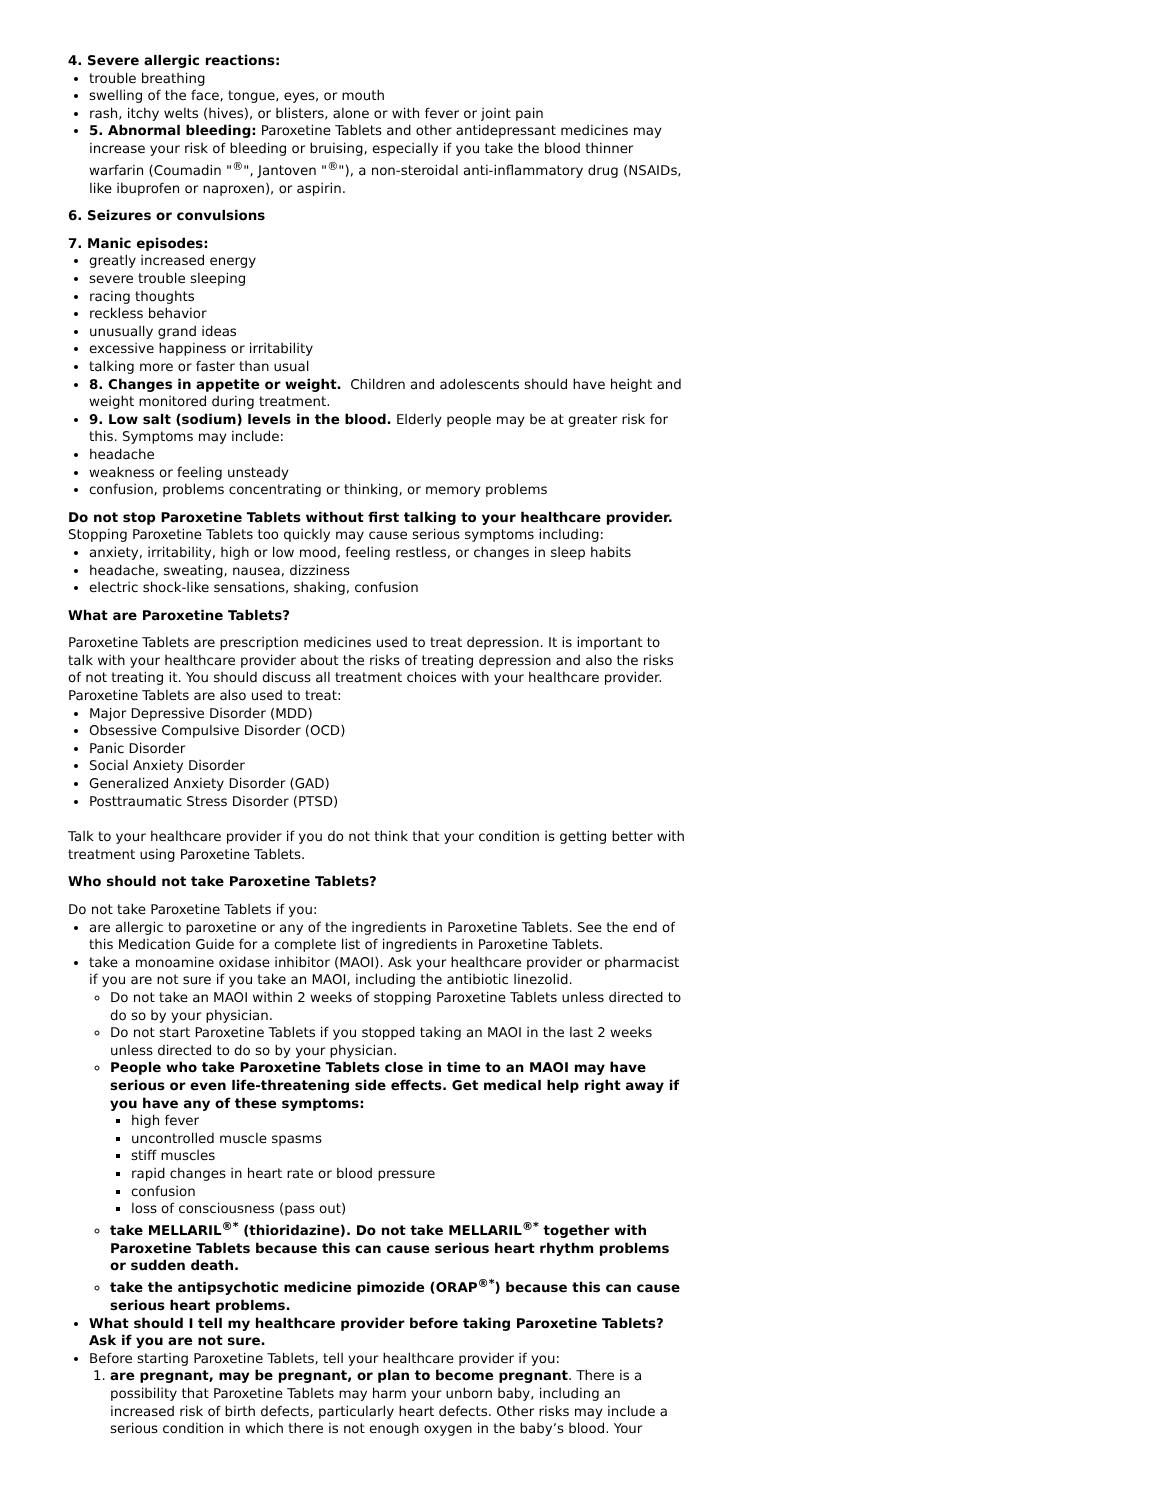4. Severe allergic reactions:
trouble breathing
swelling of the face, tongue, eyes, or mouth
rash, itchy welts (hives), or blisters, alone or with fever or joint pain
5. Abnormal bleeding: Paroxetine Tablets and other antidepressant medicines may increase your risk of bleeding or bruising, especially if you take the blood thinner warfarin (Coumadin "<sup>®</sup>", Jantoven "<sup>®</sup>"), a non-steroidal anti-inflammatory drug (NSAIDs, like ibuprofen or naproxen), or aspirin.
6. Seizures or convulsions
7. Manic episodes:
greatly increased energy
severe trouble sleeping
racing thoughts
reckless behavior
unusually grand ideas
excessive happiness or irritability
talking more or faster than usual
8. Changes in appetite or weight. Children and adolescents should have height and weight monitored during treatment.
9. Low salt (sodium) levels in the blood. Elderly people may be at greater risk for this. Symptoms may include:
headache
weakness or feeling unsteady
confusion, problems concentrating or thinking, or memory problems
Do not stop Paroxetine Tablets without first talking to your healthcare provider. Stopping Paroxetine Tablets too quickly may cause serious symptoms including:
anxiety, irritability, high or low mood, feeling restless, or changes in sleep habits
headache, sweating, nausea, dizziness
electric shock-like sensations, shaking, confusion
What are Paroxetine Tablets?
Paroxetine Tablets are prescription medicines used to treat depression. It is important to talk with your healthcare provider about the risks of treating depression and also the risks of not treating it. You should discuss all treatment choices with your healthcare provider. Paroxetine Tablets are also used to treat:
Major Depressive Disorder (MDD)
Obsessive Compulsive Disorder (OCD)
Panic Disorder
Social Anxiety Disorder
Generalized Anxiety Disorder (GAD)
Posttraumatic Stress Disorder (PTSD)
Talk to your healthcare provider if you do not think that your condition is getting better with treatment using Paroxetine Tablets.
Who should not take Paroxetine Tablets?
Do not take Paroxetine Tablets if you:
are allergic to paroxetine or any of the ingredients in Paroxetine Tablets. See the end of this Medication Guide for a complete list of ingredients in Paroxetine Tablets.
take a monoamine oxidase inhibitor (MAOI). Ask your healthcare provider or pharmacist if you are not sure if you take an MAOI, including the antibiotic linezolid.
Do not take an MAOI within 2 weeks of stopping Paroxetine Tablets unless directed to do so by your physician.
Do not start Paroxetine Tablets if you stopped taking an MAOI in the last 2 weeks unless directed to do so by your physician.
People who take Paroxetine Tablets close in time to an MAOI may have serious or even life-threatening side effects. Get medical help right away if you have any of these symptoms:
high fever
uncontrolled muscle spasms
stiff muscles
rapid changes in heart rate or blood pressure
confusion
loss of consciousness (pass out)
take MELLARIL<sup>®*</sup> (thioridazine). Do not take MELLARIL<sup>®*</sup> together with Paroxetine Tablets because this can cause serious heart rhythm problems or sudden death.
take the antipsychotic medicine pimozide (ORAP<sup>®*</sup>) because this can cause serious heart problems.
What should I tell my healthcare provider before taking Paroxetine Tablets? Ask if you are not sure.
Before starting Paroxetine Tablets, tell your healthcare provider if you:
1. are pregnant, may be pregnant, or plan to become pregnant. There is a possibility that Paroxetine Tablets may harm your unborn baby, including an increased risk of birth defects, particularly heart defects. Other risks may include a serious condition in which there is not enough oxygen in the baby’s blood. Your